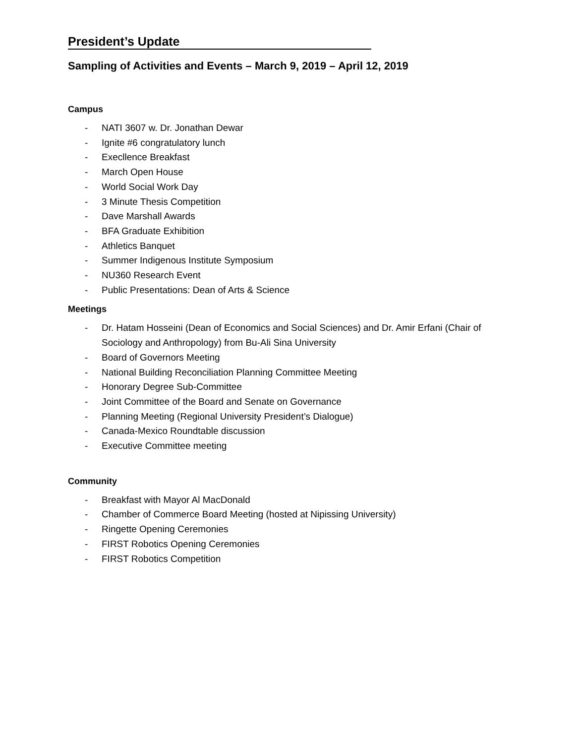President’s Update
Sampling of Activities and Events – March 9, 2019 – April 12, 2019
Campus
- NATI 3607 w. Dr. Jonathan Dewar
- Ignite #6 congratulatory lunch
- Execllence Breakfast
- March Open House
- World Social Work Day
- 3 Minute Thesis Competition
- Dave Marshall Awards
- BFA Graduate Exhibition
- Athletics Banquet
- Summer Indigenous Institute Symposium
- NU360 Research Event
- Public Presentations: Dean of Arts & Science
Meetings
- Dr. Hatam Hosseini (Dean of Economics and Social Sciences) and Dr. Amir Erfani (Chair of Sociology and Anthropology) from Bu-Ali Sina University
- Board of Governors Meeting
- National Building Reconciliation Planning Committee Meeting
- Honorary Degree Sub-Committee
- Joint Committee of the Board and Senate on Governance
- Planning Meeting (Regional University President’s Dialogue)
- Canada-Mexico Roundtable discussion
- Executive Committee meeting
Community
- Breakfast with Mayor Al MacDonald
- Chamber of Commerce Board Meeting (hosted at Nipissing University)
- Ringette Opening Ceremonies
- FIRST Robotics Opening Ceremonies
- FIRST Robotics Competition